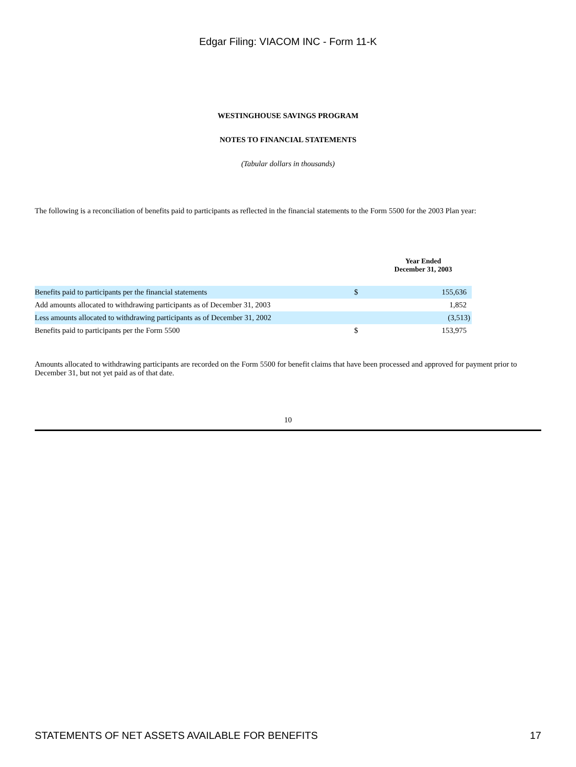Edgar Filing: VIACOM INC - Form 11-K
WESTINGHOUSE SAVINGS PROGRAM
NOTES TO FINANCIAL STATEMENTS
(Tabular dollars in thousands)
The following is a reconciliation of benefits paid to participants as reflected in the financial statements to the Form 5500 for the 2003 Plan year:
| | | Year Ended December 31, 2003 |
| Benefits paid to participants per the financial statements | $ | 155,636 |
| Add amounts allocated to withdrawing participants as of December 31, 2003 | | 1,852 |
| Less amounts allocated to withdrawing participants as of December 31, 2002 | | (3,513) |
| Benefits paid to participants per the Form 5500 | $ | 153,975 |
Amounts allocated to withdrawing participants are recorded on the Form 5500 for benefit claims that have been processed and approved for payment prior to December 31, but not yet paid as of that date.
10
STATEMENTS OF NET ASSETS AVAILABLE FOR BENEFITS 17